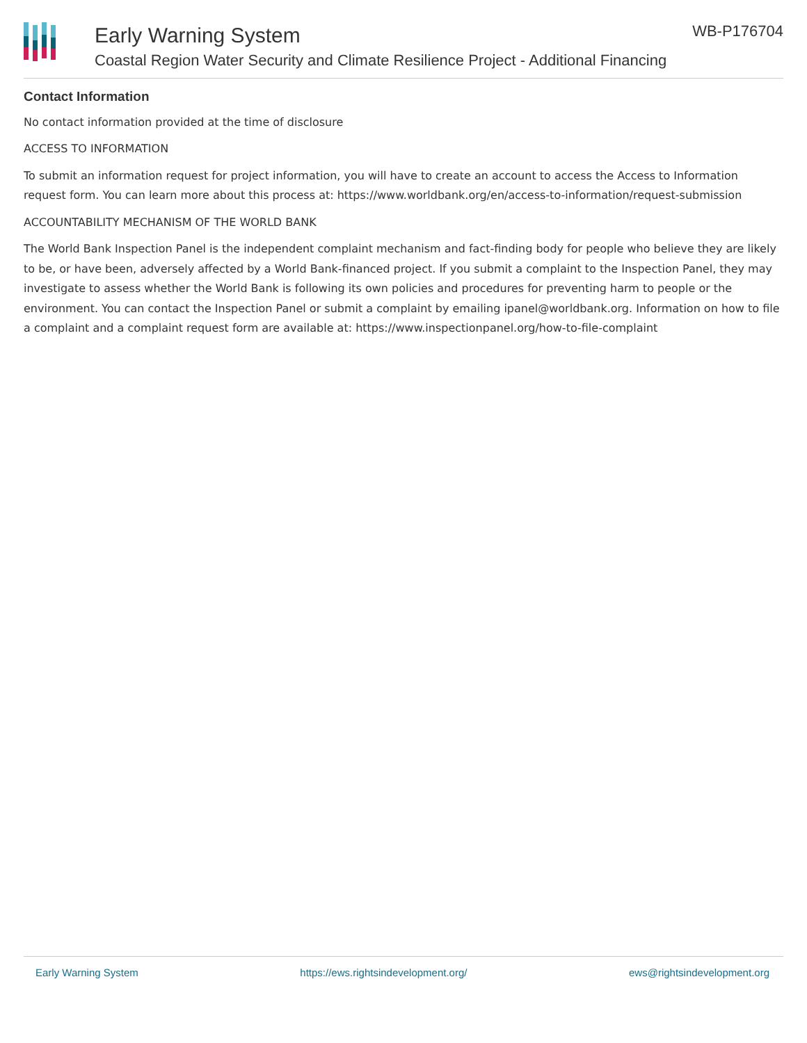Early Warning System
Coastal Region Water Security and Climate Resilience Project - Additional Financing
WB-P176704
Contact Information
No contact information provided at the time of disclosure
ACCESS TO INFORMATION
To submit an information request for project information, you will have to create an account to access the Access to Information request form. You can learn more about this process at: https://www.worldbank.org/en/access-to-information/request-submission
ACCOUNTABILITY MECHANISM OF THE WORLD BANK
The World Bank Inspection Panel is the independent complaint mechanism and fact-finding body for people who believe they are likely to be, or have been, adversely affected by a World Bank-financed project. If you submit a complaint to the Inspection Panel, they may investigate to assess whether the World Bank is following its own policies and procedures for preventing harm to people or the environment. You can contact the Inspection Panel or submit a complaint by emailing ipanel@worldbank.org. Information on how to file a complaint and a complaint request form are available at: https://www.inspectionpanel.org/how-to-file-complaint
Early Warning System https://ews.rightsindevelopment.org/ ews@rightsindevelopment.org